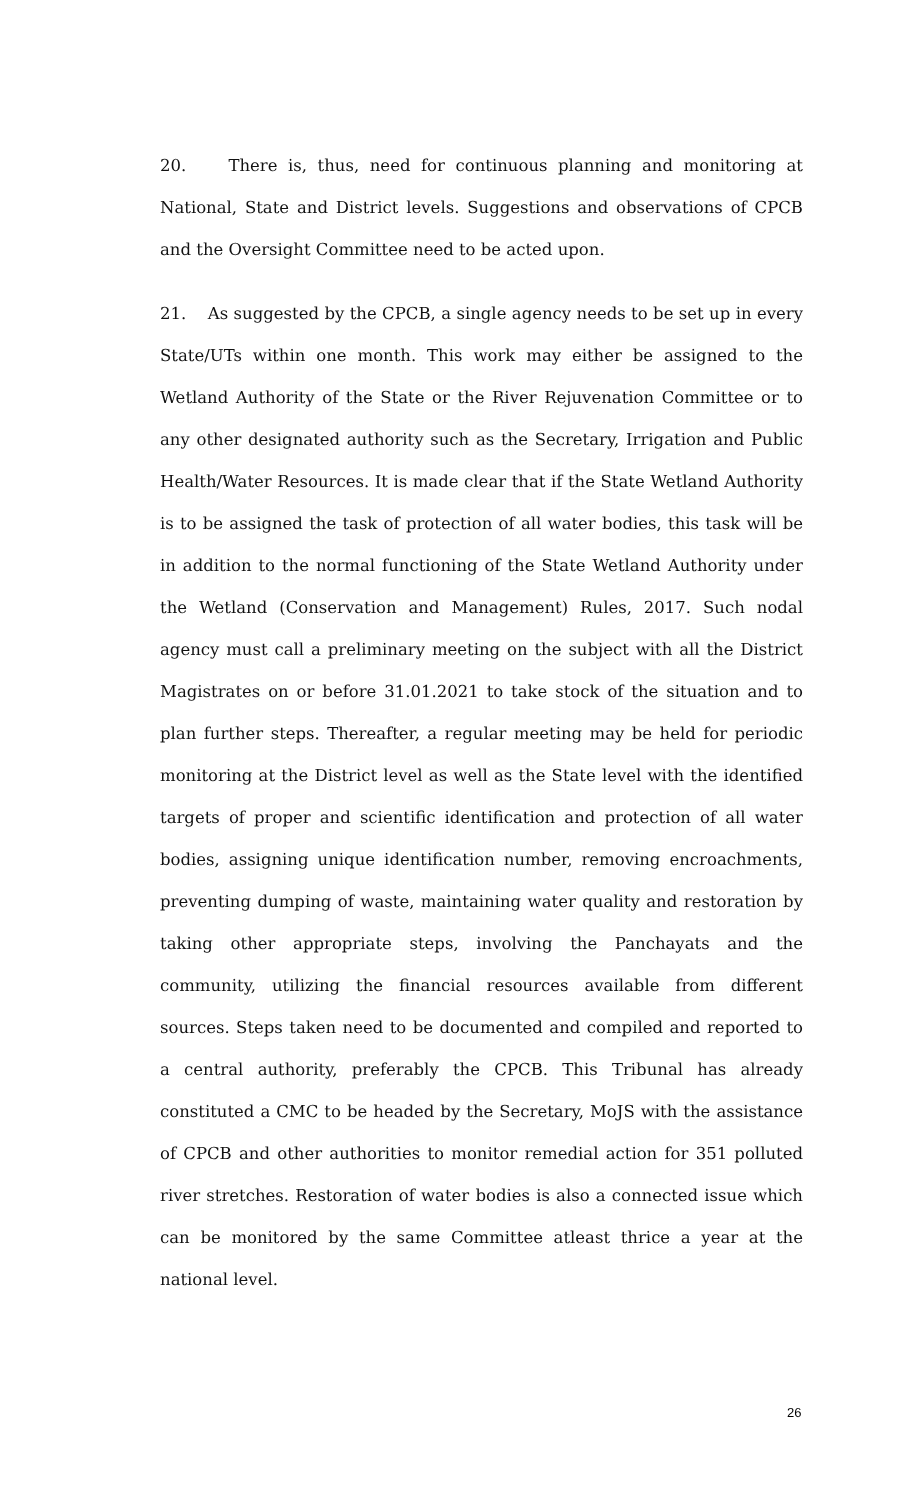20. There is, thus, need for continuous planning and monitoring at National, State and District levels. Suggestions and observations of CPCB and the Oversight Committee need to be acted upon.
21. As suggested by the CPCB, a single agency needs to be set up in every State/UTs within one month. This work may either be assigned to the Wetland Authority of the State or the River Rejuvenation Committee or to any other designated authority such as the Secretary, Irrigation and Public Health/Water Resources. It is made clear that if the State Wetland Authority is to be assigned the task of protection of all water bodies, this task will be in addition to the normal functioning of the State Wetland Authority under the Wetland (Conservation and Management) Rules, 2017. Such nodal agency must call a preliminary meeting on the subject with all the District Magistrates on or before 31.01.2021 to take stock of the situation and to plan further steps. Thereafter, a regular meeting may be held for periodic monitoring at the District level as well as the State level with the identified targets of proper and scientific identification and protection of all water bodies, assigning unique identification number, removing encroachments, preventing dumping of waste, maintaining water quality and restoration by taking other appropriate steps, involving the Panchayats and the community, utilizing the financial resources available from different sources. Steps taken need to be documented and compiled and reported to a central authority, preferably the CPCB. This Tribunal has already constituted a CMC to be headed by the Secretary, MoJS with the assistance of CPCB and other authorities to monitor remedial action for 351 polluted river stretches. Restoration of water bodies is also a connected issue which can be monitored by the same Committee atleast thrice a year at the national level.
26